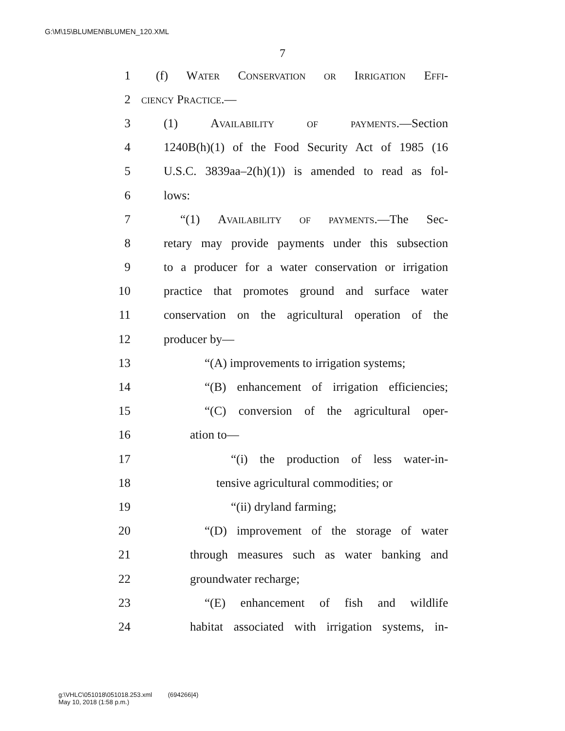G:\M\15\BLUMEN\BLUMEN_120.XML
7
1 (f) Water Conservation or Irrigation Effi-
2 ciency Practice.—
3 (1) Availability of payments.—Section
4 1240B(h)(1) of the Food Security Act of 1985 (16
5 U.S.C. 3839aa–2(h)(1)) is amended to read as fol-
6 lows:
7 “(1) Availability of payments.—The Sec-
8 retary may provide payments under this subsection
9 to a producer for a water conservation or irrigation
10 practice that promotes ground and surface water
11 conservation on the agricultural operation of the
12 producer by—
13 “(A) improvements to irrigation systems;
14 “(B) enhancement of irrigation efficiencies;
15 “(C) conversion of the agricultural oper-
16 ation to—
17 “(i) the production of less water-in-
18 tensive agricultural commodities; or
19 “(ii) dryland farming;
20 “(D) improvement of the storage of water
21 through measures such as water banking and
22 groundwater recharge;
23 “(E) enhancement of fish and wildlife
24 habitat associated with irrigation systems, in-
g:\VHLC\051018\051018.253.xml (694266|4)
May 10, 2018 (1:58 p.m.)